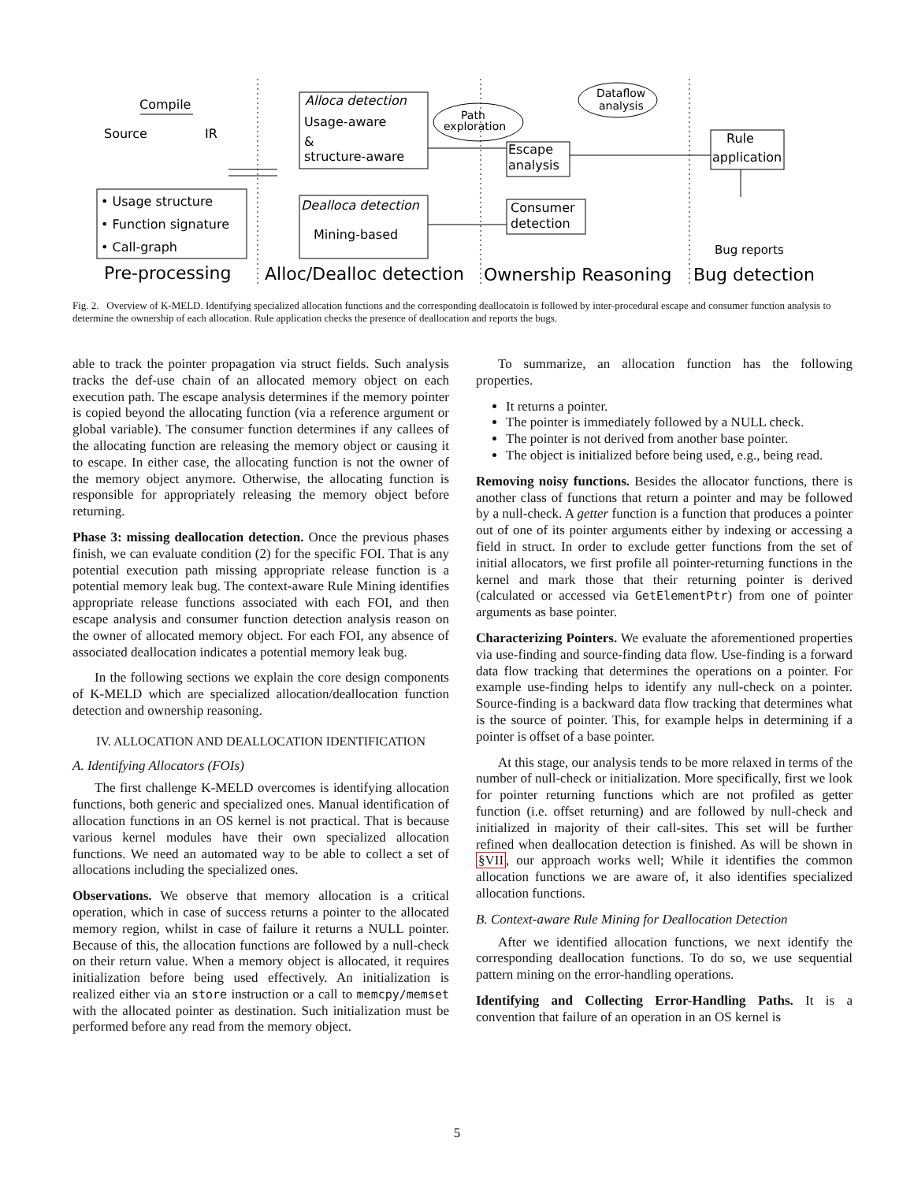Compile
Source
IR
• Usage structure
• Function signature
• Call-graph
Alloca detection
Usage-aware
&
structure-aware
Dealloca detection
Mining-based
Path
exploration
Dataflow
analysis
Escape
analysis
Consumer
detection
Rule
application
Bug reports
Pre-processing
Alloc/Dealloc detection
Ownership Reasoning
Bug detection
Fig. 2. Overview of K-MELD. Identifying specialized allocation functions and the corresponding deallocatoin is followed by inter-procedural escape and consumer function analysis to determine the ownership of each allocation. Rule application checks the presence of deallocation and reports the bugs.
able to track the pointer propagation via struct fields. Such analysis tracks the def-use chain of an allocated memory object on each execution path. The escape analysis determines if the memory pointer is copied beyond the allocating function (via a reference argument or global variable). The consumer function determines if any callees of the allocating function are releasing the memory object or causing it to escape. In either case, the allocating function is not the owner of the memory object anymore. Otherwise, the allocating function is responsible for appropriately releasing the memory object before returning.
Phase 3: missing deallocation detection. Once the previous phases finish, we can evaluate condition (2) for the specific FOI. That is any potential execution path missing appropriate release function is a potential memory leak bug. The context-aware Rule Mining identifies appropriate release functions associated with each FOI, and then escape analysis and consumer function detection analysis reason on the owner of allocated memory object. For each FOI, any absence of associated deallocation indicates a potential memory leak bug.
In the following sections we explain the core design components of K-MELD which are specialized allocation/deallocation function detection and ownership reasoning.
IV. ALLOCATION AND DEALLOCATION IDENTIFICATION
A. Identifying Allocators (FOIs)
The first challenge K-MELD overcomes is identifying allocation functions, both generic and specialized ones. Manual identification of allocation functions in an OS kernel is not practical. That is because various kernel modules have their own specialized allocation functions. We need an automated way to be able to collect a set of allocations including the specialized ones.
Observations. We observe that memory allocation is a critical operation, which in case of success returns a pointer to the allocated memory region, whilst in case of failure it returns a NULL pointer. Because of this, the allocation functions are followed by a null-check on their return value. When a memory object is allocated, it requires initialization before being used effectively. An initialization is realized either via an store instruction or a call to memcpy/memset with the allocated pointer as destination. Such initialization must be performed before any read from the memory object.
To summarize, an allocation function has the following properties.
It returns a pointer.
The pointer is immediately followed by a NULL check.
The pointer is not derived from another base pointer.
The object is initialized before being used, e.g., being read.
Removing noisy functions. Besides the allocator functions, there is another class of functions that return a pointer and may be followed by a null-check. A getter function is a function that produces a pointer out of one of its pointer arguments either by indexing or accessing a field in struct. In order to exclude getter functions from the set of initial allocators, we first profile all pointer-returning functions in the kernel and mark those that their returning pointer is derived (calculated or accessed via GetElementPtr) from one of pointer arguments as base pointer.
Characterizing Pointers. We evaluate the aforementioned properties via use-finding and source-finding data flow. Use-finding is a forward data flow tracking that determines the operations on a pointer. For example use-finding helps to identify any null-check on a pointer. Source-finding is a backward data flow tracking that determines what is the source of pointer. This, for example helps in determining if a pointer is offset of a base pointer.
At this stage, our analysis tends to be more relaxed in terms of the number of null-check or initialization. More specifically, first we look for pointer returning functions which are not profiled as getter function (i.e. offset returning) and are followed by null-check and initialized in majority of their call-sites. This set will be further refined when deallocation detection is finished. As will be shown in §VII, our approach works well; While it identifies the common allocation functions we are aware of, it also identifies specialized allocation functions.
B. Context-aware Rule Mining for Deallocation Detection
After we identified allocation functions, we next identify the corresponding deallocation functions. To do so, we use sequential pattern mining on the error-handling operations.
Identifying and Collecting Error-Handling Paths. It is a convention that failure of an operation in an OS kernel is
5